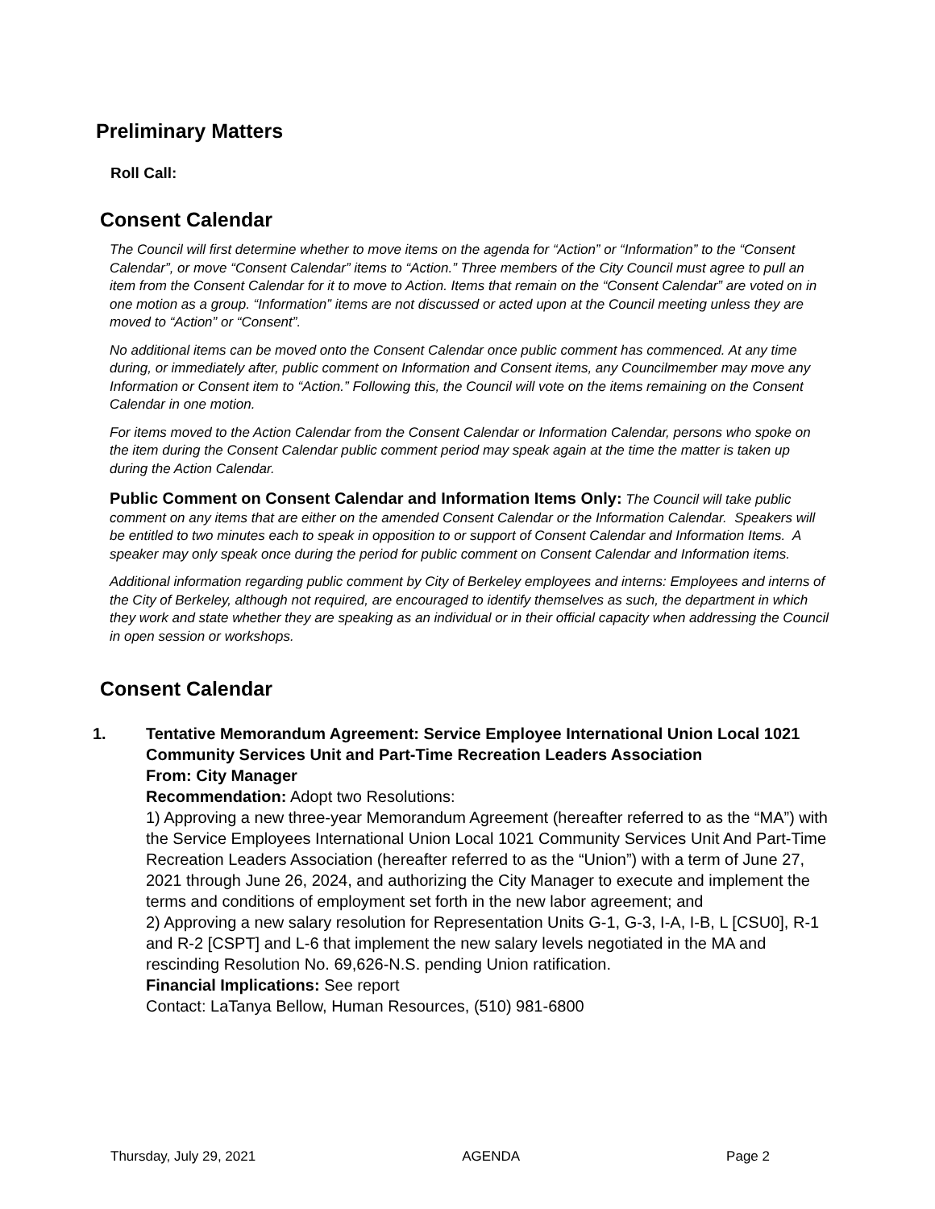Preliminary Matters
Roll Call:
Consent Calendar
The Council will first determine whether to move items on the agenda for “Action” or “Information” to the “Consent Calendar”, or move “Consent Calendar” items to “Action.” Three members of the City Council must agree to pull an item from the Consent Calendar for it to move to Action. Items that remain on the “Consent Calendar” are voted on in one motion as a group. “Information” items are not discussed or acted upon at the Council meeting unless they are moved to “Action” or “Consent”.
No additional items can be moved onto the Consent Calendar once public comment has commenced. At any time during, or immediately after, public comment on Information and Consent items, any Councilmember may move any Information or Consent item to “Action.” Following this, the Council will vote on the items remaining on the Consent Calendar in one motion.
For items moved to the Action Calendar from the Consent Calendar or Information Calendar, persons who spoke on the item during the Consent Calendar public comment period may speak again at the time the matter is taken up during the Action Calendar.
Public Comment on Consent Calendar and Information Items Only: The Council will take public comment on any items that are either on the amended Consent Calendar or the Information Calendar. Speakers will be entitled to two minutes each to speak in opposition to or support of Consent Calendar and Information Items. A speaker may only speak once during the period for public comment on Consent Calendar and Information items.
Additional information regarding public comment by City of Berkeley employees and interns: Employees and interns of the City of Berkeley, although not required, are encouraged to identify themselves as such, the department in which they work and state whether they are speaking as an individual or in their official capacity when addressing the Council in open session or workshops.
Consent Calendar
1. Tentative Memorandum Agreement: Service Employee International Union Local 1021 Community Services Unit and Part-Time Recreation Leaders Association
From: City Manager
Recommendation: Adopt two Resolutions:
1) Approving a new three-year Memorandum Agreement (hereafter referred to as the “MA”) with the Service Employees International Union Local 1021 Community Services Unit And Part-Time Recreation Leaders Association (hereafter referred to as the “Union”) with a term of June 27, 2021 through June 26, 2024, and authorizing the City Manager to execute and implement the terms and conditions of employment set forth in the new labor agreement; and
2) Approving a new salary resolution for Representation Units G-1, G-3, I-A, I-B, L [CSU0], R-1 and R-2 [CSPT] and L-6 that implement the new salary levels negotiated in the MA and rescinding Resolution No. 69,626-N.S. pending Union ratification.
Financial Implications: See report
Contact: LaTanya Bellow, Human Resources, (510) 981-6800
Thursday, July 29, 2021 AGENDA Page 2